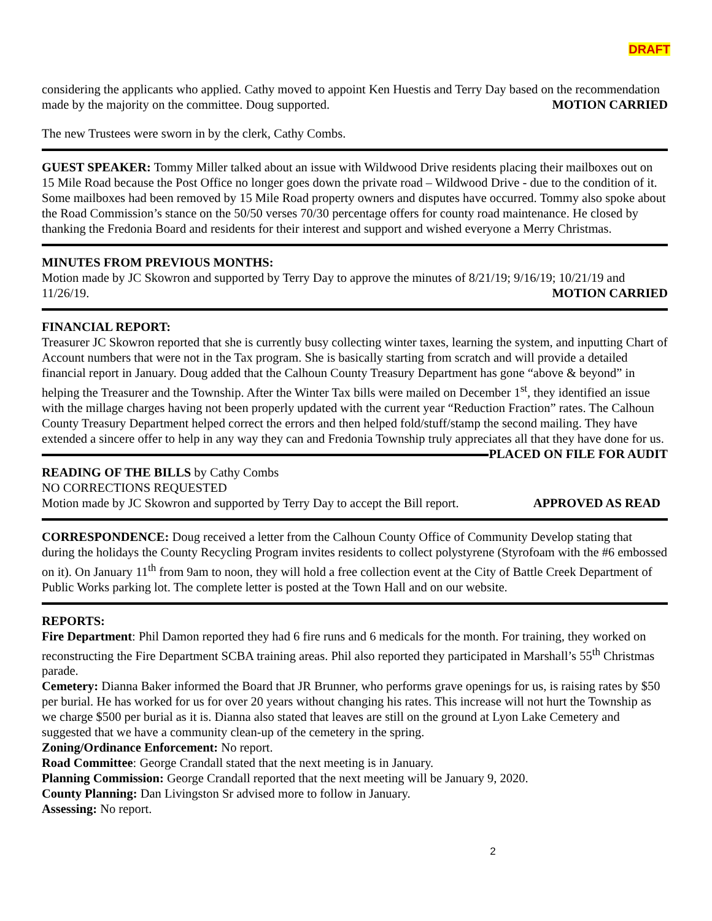DRAFT
considering the applicants who applied. Cathy moved to appoint Ken Huestis and Terry Day based on the recommendation made by the majority on the committee. Doug supported. MOTION CARRIED
The new Trustees were sworn in by the clerk, Cathy Combs.
GUEST SPEAKER: Tommy Miller talked about an issue with Wildwood Drive residents placing their mailboxes out on 15 Mile Road because the Post Office no longer goes down the private road – Wildwood Drive - due to the condition of it. Some mailboxes had been removed by 15 Mile Road property owners and disputes have occurred. Tommy also spoke about the Road Commission’s stance on the 50/50 verses 70/30 percentage offers for county road maintenance. He closed by thanking the Fredonia Board and residents for their interest and support and wished everyone a Merry Christmas.
MINUTES FROM PREVIOUS MONTHS:
Motion made by JC Skowron and supported by Terry Day to approve the minutes of 8/21/19; 9/16/19; 10/21/19 and 11/26/19. MOTION CARRIED
FINANCIAL REPORT:
Treasurer JC Skowron reported that she is currently busy collecting winter taxes, learning the system, and inputting Chart of Account numbers that were not in the Tax program. She is basically starting from scratch and will provide a detailed financial report in January. Doug added that the Calhoun County Treasury Department has gone “above & beyond” in helping the Treasurer and the Township. After the Winter Tax bills were mailed on December 1<sup>st</sup>, they identified an issue with the millage charges having not been properly updated with the current year “Reduction Fraction” rates. The Calhoun County Treasury Department helped correct the errors and then helped fold/stuff/stamp the second mailing. They have extended a sincere offer to help in any way they can and Fredonia Township truly appreciates all that they have done for us. PLACED ON FILE FOR AUDIT
READING OF THE BILLS by Cathy Combs
NO CORRECTIONS REQUESTED
Motion made by JC Skowron and supported by Terry Day to accept the Bill report. APPROVED AS READ
CORRESPONDENCE: Doug received a letter from the Calhoun County Office of Community Develop stating that during the holidays the County Recycling Program invites residents to collect polystyrene (Styrofoam with the #6 embossed on it). On January 11<sup>th</sup> from 9am to noon, they will hold a free collection event at the City of Battle Creek Department of Public Works parking lot. The complete letter is posted at the Town Hall and on our website.
REPORTS:
Fire Department: Phil Damon reported they had 6 fire runs and 6 medicals for the month. For training, they worked on reconstructing the Fire Department SCBA training areas. Phil also reported they participated in Marshall’s 55<sup>th</sup> Christmas parade.
Cemetery: Dianna Baker informed the Board that JR Brunner, who performs grave openings for us, is raising rates by $50 per burial. He has worked for us for over 20 years without changing his rates. This increase will not hurt the Township as we charge $500 per burial as it is. Dianna also stated that leaves are still on the ground at Lyon Lake Cemetery and suggested that we have a community clean-up of the cemetery in the spring.
Zoning/Ordinance Enforcement: No report.
Road Committee: George Crandall stated that the next meeting is in January.
Planning Commission: George Crandall reported that the next meeting will be January 9, 2020.
County Planning: Dan Livingston Sr advised more to follow in January.
Assessing: No report.
2